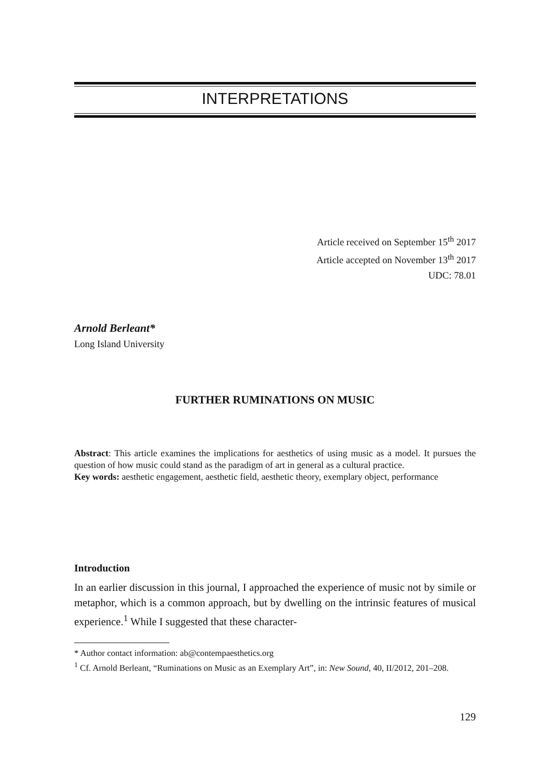INTERPRETATIONS
Article received on September 15<sup>th</sup> 2017
Article accepted on November 13<sup>th</sup> 2017
UDC: 78.01
Arnold Berleant*
Long Island University
FURTHER RUMINATIONS ON MUSIC
Abstract: This article examines the implications for aesthetics of using music as a model. It pursues the question of how music could stand as the paradigm of art in general as a cultural practice.
Key words: aesthetic engagement, aesthetic field, aesthetic theory, exemplary object, performance
Introduction
In an earlier discussion in this journal, I approached the experience of music not by simile or metaphor, which is a common approach, but by dwelling on the intrinsic features of musical experience.<sup>1</sup> While I suggested that these character-
* Author contact information: ab@contempaesthetics.org
<sup>1</sup> Cf. Arnold Berleant, “Ruminations on Music as an Exemplary Art”, in: New Sound, 40, II/2012, 201–208.
129